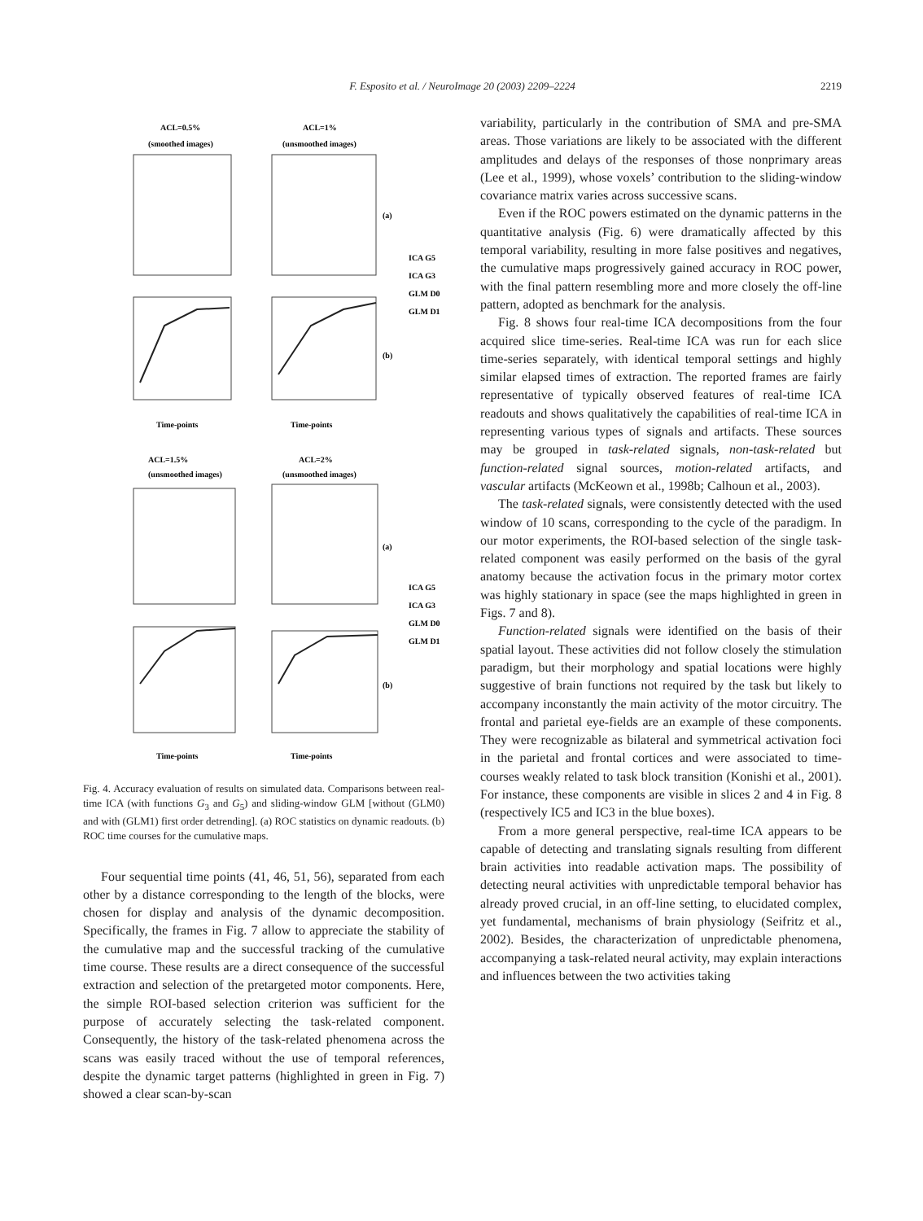F. Esposito et al. / NeuroImage 20 (2003) 2209–2224
2219
ACL=0.5%
ACL=1%
(smoothed images)
(unsmoothed images)
ACL=1.5%
ACL=2%
(unsmoothed images)
(unsmoothed images)
(a)
(b)
(a)
(b)
ICA G5
ICA G3
GLM D0
GLM D1
ICA G5
ICA G3
GLM D0
GLM D1
Time-points
Time-points
Time-points
Time-points
Fig. 4. Accuracy evaluation of results on simulated data. Comparisons between real-time ICA (with functions G<sub>3</sub> and G<sub>5</sub>) and sliding-window GLM [without (GLM0) and with (GLM1) first order detrending]. (a) ROC statistics on dynamic readouts. (b) ROC time courses for the cumulative maps.
Four sequential time points (41, 46, 51, 56), separated from each other by a distance corresponding to the length of the blocks, were chosen for display and analysis of the dynamic decomposition. Specifically, the frames in Fig. 7 allow to appreciate the stability of the cumulative map and the successful tracking of the cumulative time course. These results are a direct consequence of the successful extraction and selection of the pretargeted motor components. Here, the simple ROI-based selection criterion was sufficient for the purpose of accurately selecting the task-related component. Consequently, the history of the task-related phenomena across the scans was easily traced without the use of temporal references, despite the dynamic target patterns (highlighted in green in Fig. 7) showed a clear scan-by-scan
variability, particularly in the contribution of SMA and pre-SMA areas. Those variations are likely to be associated with the different amplitudes and delays of the responses of those nonprimary areas (Lee et al., 1999), whose voxels’ contribution to the sliding-window covariance matrix varies across successive scans.
Even if the ROC powers estimated on the dynamic patterns in the quantitative analysis (Fig. 6) were dramatically affected by this temporal variability, resulting in more false positives and negatives, the cumulative maps progressively gained accuracy in ROC power, with the final pattern resembling more and more closely the off-line pattern, adopted as benchmark for the analysis.
Fig. 8 shows four real-time ICA decompositions from the four acquired slice time-series. Real-time ICA was run for each slice time-series separately, with identical temporal settings and highly similar elapsed times of extraction. The reported frames are fairly representative of typically observed features of real-time ICA readouts and shows qualitatively the capabilities of real-time ICA in representing various types of signals and artifacts. These sources may be grouped in task-related signals, non-task-related but function-related signal sources, motion-related artifacts, and vascular artifacts (McKeown et al., 1998b; Calhoun et al., 2003).
The task-related signals, were consistently detected with the used window of 10 scans, corresponding to the cycle of the paradigm. In our motor experiments, the ROI-based selection of the single task-related component was easily performed on the basis of the gyral anatomy because the activation focus in the primary motor cortex was highly stationary in space (see the maps highlighted in green in Figs. 7 and 8).
Function-related signals were identified on the basis of their spatial layout. These activities did not follow closely the stimulation paradigm, but their morphology and spatial locations were highly suggestive of brain functions not required by the task but likely to accompany inconstantly the main activity of the motor circuitry. The frontal and parietal eye-fields are an example of these components. They were recognizable as bilateral and symmetrical activation foci in the parietal and frontal cortices and were associated to time-courses weakly related to task block transition (Konishi et al., 2001). For instance, these components are visible in slices 2 and 4 in Fig. 8 (respectively IC5 and IC3 in the blue boxes).
From a more general perspective, real-time ICA appears to be capable of detecting and translating signals resulting from different brain activities into readable activation maps. The possibility of detecting neural activities with unpredictable temporal behavior has already proved crucial, in an off-line setting, to elucidated complex, yet fundamental, mechanisms of brain physiology (Seifritz et al., 2002). Besides, the characterization of unpredictable phenomena, accompanying a task-related neural activity, may explain interactions and influences between the two activities taking